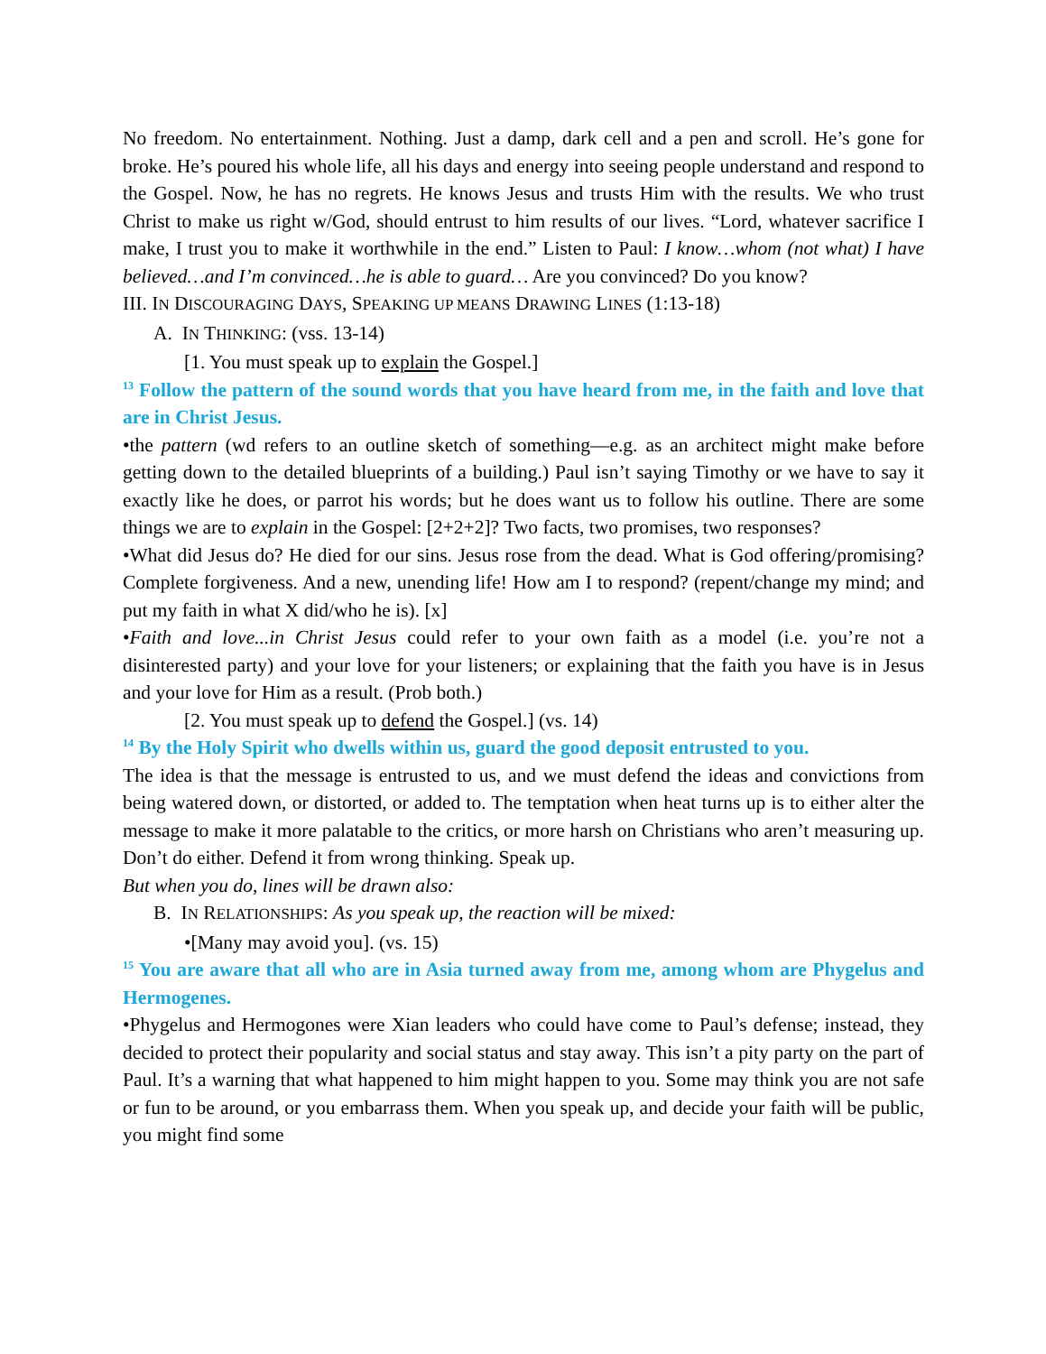No freedom. No entertainment. Nothing. Just a damp, dark cell and a pen and scroll. He’s gone for broke. He’s poured his whole life, all his days and energy into seeing people understand and respond to the Gospel. Now, he has no regrets. He knows Jesus and trusts Him with the results. We who trust Christ to make us right w/God, should entrust to him results of our lives. “Lord, whatever sacrifice I make, I trust you to make it worthwhile in the end.” Listen to Paul: I know…whom (not what) I have believed…and I’m convinced…he is able to guard… Are you convinced? Do you know?
III. IN DISCOURAGING DAYS, SPEAKING UP MEANS DRAWING LINES (1:13-18)
A. IN THINKING: (vss. 13-14)
[1. You must speak up to explain the Gospel.]
<sup>13</sup> Follow the pattern of the sound words that you have heard from me, in the faith and love that are in Christ Jesus.
•the pattern (wd refers to an outline sketch of something—e.g. as an architect might make before getting down to the detailed blueprints of a building.) Paul isn’t saying Timothy or we have to say it exactly like he does, or parrot his words; but he does want us to follow his outline. There are some things we are to explain in the Gospel: [2+2+2]? Two facts, two promises, two responses?
•What did Jesus do? He died for our sins. Jesus rose from the dead. What is God offering/promising? Complete forgiveness. And a new, unending life! How am I to respond? (repent/change my mind; and put my faith in what X did/who he is). [x]
•Faith and love...in Christ Jesus could refer to your own faith as a model (i.e. you’re not a disinterested party) and your love for your listeners; or explaining that the faith you have is in Jesus and your love for Him as a result. (Prob both.)
[2. You must speak up to defend the Gospel.] (vs. 14)
<sup>14</sup> By the Holy Spirit who dwells within us, guard the good deposit entrusted to you.
The idea is that the message is entrusted to us, and we must defend the ideas and convictions from being watered down, or distorted, or added to. The temptation when heat turns up is to either alter the message to make it more palatable to the critics, or more harsh on Christians who aren’t measuring up. Don’t do either. Defend it from wrong thinking. Speak up.
But when you do, lines will be drawn also:
B. IN RELATIONSHIPS: As you speak up, the reaction will be mixed:
•[Many may avoid you]. (vs. 15)
<sup>15</sup> You are aware that all who are in Asia turned away from me, among whom are Phygelus and Hermogenes.
•Phygelus and Hermogones were Xian leaders who could have come to Paul’s defense; instead, they decided to protect their popularity and social status and stay away. This isn’t a pity party on the part of Paul. It’s a warning that what happened to him might happen to you. Some may think you are not safe or fun to be around, or you embarrass them. When you speak up, and decide your faith will be public, you might find some